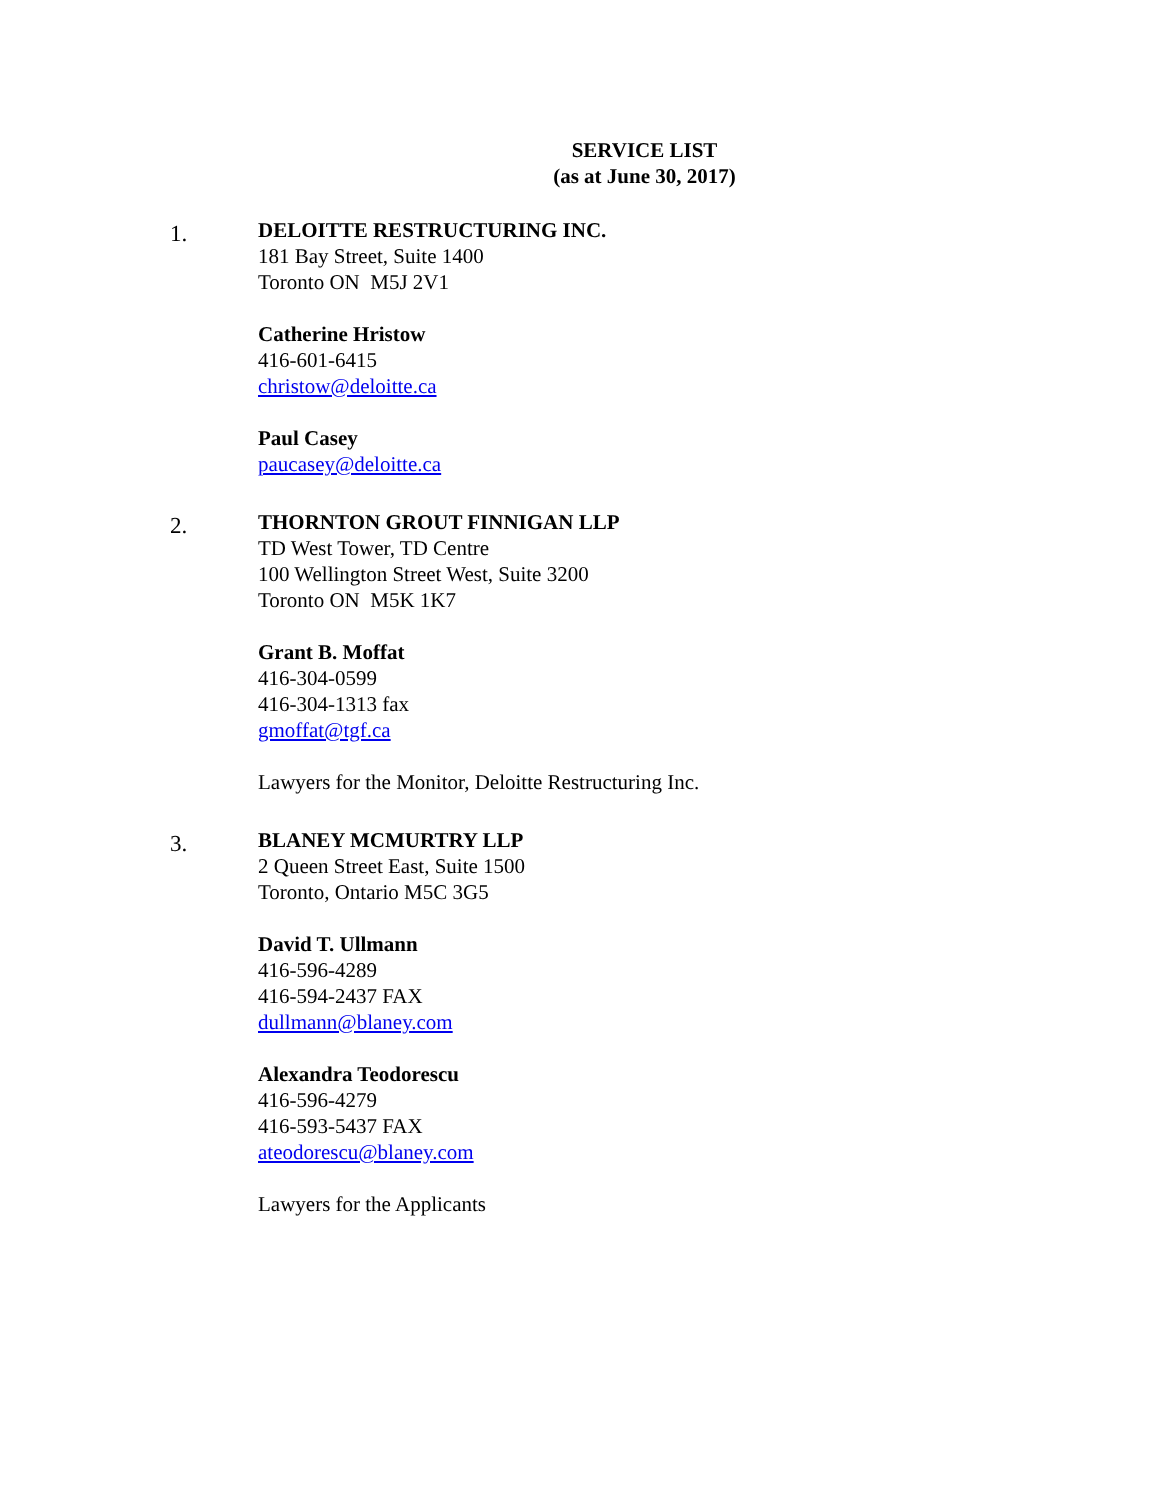SERVICE LIST
(as at June 30, 2017)
1.
DELOITTE RESTRUCTURING INC.
181 Bay Street, Suite 1400
Toronto ON M5J 2V1
Catherine Hristow
416-601-6415
christow@deloitte.ca
Paul Casey
paucasey@deloitte.ca
2.
THORNTON GROUT FINNIGAN LLP
TD West Tower, TD Centre
100 Wellington Street West, Suite 3200
Toronto ON M5K 1K7
Grant B. Moffat
416-304-0599
416-304-1313 fax
gmoffat@tgf.ca
Lawyers for the Monitor, Deloitte Restructuring Inc.
3.
BLANEY MCMURTRY LLP
2 Queen Street East, Suite 1500
Toronto, Ontario M5C 3G5
David T. Ullmann
416-596-4289
416-594-2437 FAX
dullmann@blaney.com
Alexandra Teodorescu
416-596-4279
416-593-5437 FAX
ateodorescu@blaney.com
Lawyers for the Applicants